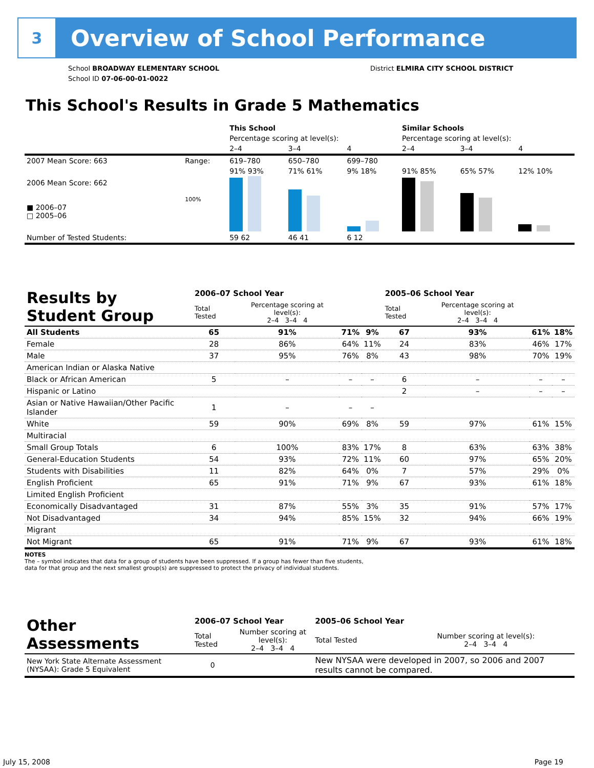3
Overview of School Performance
School BROADWAY ELEMENTARY SCHOOL
School ID 07-06-00-01-0022
District ELMIRA CITY SCHOOL DISTRICT
This School's Results in Grade 5 Mathematics
| | | This School | | | Similar Schools | | |
| | | Percentage scoring at level(s): | | | Percentage scoring at level(s): | | |
| | | 2–4 | 3–4 | 4 | 2–4 | 3–4 | 4 |
| 2007 Mean Score: 663 | Range: | 619–780 | 650–780 | 699–780 | | | |
| 2006 Mean Score: 662 ■ 2006–07 □ 2005–06 | 100% | 91% 93% | 71% 61% | 9% 18% | 91% 85% | 65% 57% | 12% 10% |
| Number of Tested Students: | | 59 62 | 46 41 | 6 12 | | | |
| Results by Student Group | 2006–07 School Year | | | | 2005–06 School Year | | | |
| --- | --- | --- | --- | --- | --- | --- | --- | --- |
| | Total Tested | Percentage scoring at level(s): 2–4 3–4 4 | | | Total Tested | Percentage scoring at level(s): 2–4 3–4 4 | | |
| All Students | 65 | 91% | 71% | 9% | 67 | 93% | 61% | 18% |
| Female | 28 | 86% | 64% | 11% | 24 | 83% | 46% | 17% |
| Male | 37 | 95% | 76% | 8% | 43 | 98% | 70% | 19% |
| American Indian or Alaska Native | | | | | | | | |
| Black or African American | 5 | – | – | – | 6 | – | – | – |
| Hispanic or Latino | | | | | 2 | – | – | – |
| Asian or Native Hawaiian/Other Pacific Islander | 1 | – | – | – | | | | |
| White | 59 | 90% | 69% | 8% | 59 | 97% | 61% | 15% |
| Multiracial | | | | | | | | |
| Small Group Totals | 6 | 100% | 83% | 17% | 8 | 63% | 63% | 38% |
| General-Education Students | 54 | 93% | 72% | 11% | 60 | 97% | 65% | 20% |
| Students with Disabilities | 11 | 82% | 64% | 0% | 7 | 57% | 29% | 0% |
| English Proficient | 65 | 91% | 71% | 9% | 67 | 93% | 61% | 18% |
| Limited English Proficient | | | | | | | | |
| Economically Disadvantaged | 31 | 87% | 55% | 3% | 35 | 91% | 57% | 17% |
| Not Disadvantaged | 34 | 94% | 85% | 15% | 32 | 94% | 66% | 19% |
| Migrant | | | | | | | | |
| Not Migrant | 65 | 91% | 71% | 9% | 67 | 93% | 61% | 18% |
NOTES
The – symbol indicates that data for a group of students have been suppressed. If a group has fewer than five students,
data for that group and the next smallest group(s) are suppressed to protect the privacy of individual students.
| Other Assessments | 2006–07 School Year | | 2005–06 School Year | |
| --- | --- | --- | --- | --- |
| | Total Tested | Number scoring at level(s): 2–4 3–4 4 | Total Tested | Number scoring at level(s): 2–4 3–4 4 |
| New York State Alternate Assessment (NYSAA): Grade 5 Equivalent | 0 | | New NYSAA were developed in 2007, so 2006 and 2007 results cannot be compared. | |
July 15, 2008 Page 19